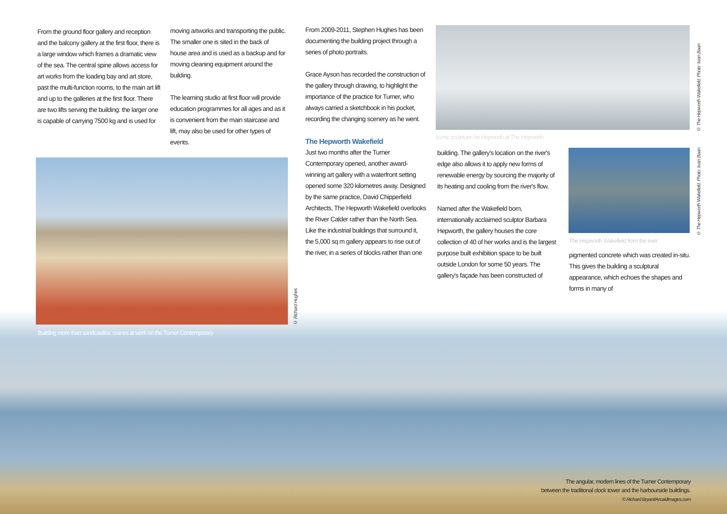From the ground floor gallery and reception and the balcony gallery at the first floor, there is a large window which frames a dramatic view of the sea. The central spine allows access for art works from the loading bay and art store, past the multi-function rooms, to the main art lift and up to the galleries at the first floor. There are two lifts serving the building: the larger one is capable of carrying 7500 kg and is used for
moving artworks and transporting the public. The smaller one is sited in the back of house area and is used as a backup and for moving cleaning equipment around the building.
The learning studio at first floor will provide education programmes for all ages and as it is convenient from the main staircase and lift, may also be used for other types of events.
© Richard Hughes
Building more than sandcastles: cranes at work on the Turner Contemporary
From 2009-2011, Stephen Hughes has been documenting the building project through a series of photo portraits.
Grace Ayson has recorded the construction of the gallery through drawing, to highlight the importance of the practice for Turner, who always carried a sketchbook in his pocket, recording the changing scenery as he went.
The Hepworth Wakefield
Just two months after the Turner Contemporary opened, another award-winning art gallery with a waterfront setting opened some 320 kilometres away. Designed by the same practice, David Chipperfield Architects, The Hepworth Wakefield overlooks the River Calder rather than the North Sea. Like the industrial buildings that surround it, the 5,000 sq m gallery appears to rise out of the river, in a series of blocks rather than one
© The Hepworth Wakefield. Photo: Iwan Baan
Iconic sculpture: by Hepworth at The Hepworth
building. The gallery's location on the river's edge also allows it to apply new forms of renewable energy by sourcing the majority of its heating and cooling from the river's flow.
Named after the Wakefield born, internationally acclaimed sculptor Barbara Hepworth, the gallery houses the core collection of 40 of her works and is the largest purpose built exhibition space to be built outside London for some 50 years. The gallery's façade has been constructed of
© The Hepworth Wakefield. Photo: Iwan Baan
The Hepworth Wakefield from the river
pigmented concrete which was created in-situ. This gives the building a sculptural appearance, which echoes the shapes and forms in many of
The angular, modern lines of the Turner Contemporary
between the traditional clock tower and the harbourside buildings.
© Richard Bryant/Arcaidimages.com